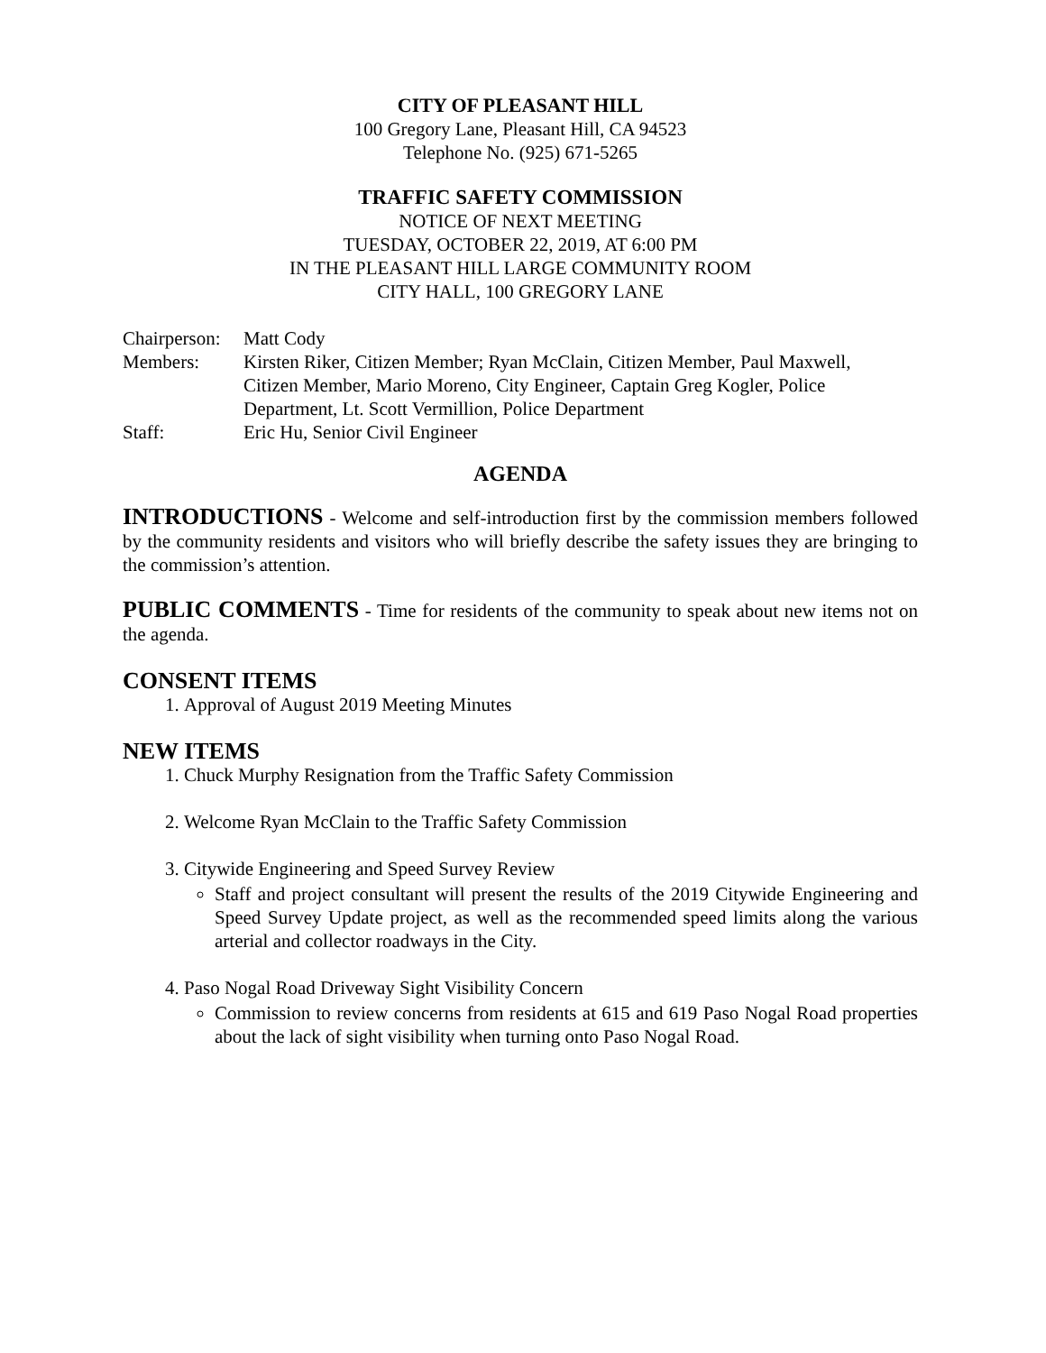CITY OF PLEASANT HILL
100 Gregory Lane, Pleasant Hill, CA 94523
Telephone No. (925) 671-5265
TRAFFIC SAFETY COMMISSION
NOTICE OF NEXT MEETING
TUESDAY, OCTOBER 22, 2019, AT 6:00 PM
IN THE PLEASANT HILL LARGE COMMUNITY ROOM
CITY HALL, 100 GREGORY LANE
| Chairperson: | Matt Cody |
| Members: | Kirsten Riker, Citizen Member; Ryan McClain, Citizen Member, Paul Maxwell, Citizen Member, Mario Moreno, City Engineer, Captain Greg Kogler, Police Department, Lt. Scott Vermillion, Police Department |
| Staff: | Eric Hu, Senior Civil Engineer |
AGENDA
INTRODUCTIONS - Welcome and self-introduction first by the commission members followed by the community residents and visitors who will briefly describe the safety issues they are bringing to the commission’s attention.
PUBLIC COMMENTS - Time for residents of the community to speak about new items not on the agenda.
CONSENT ITEMS
1. Approval of August 2019 Meeting Minutes
NEW ITEMS
1. Chuck Murphy Resignation from the Traffic Safety Commission
2. Welcome Ryan McClain to the Traffic Safety Commission
3. Citywide Engineering and Speed Survey Review
Staff and project consultant will present the results of the 2019 Citywide Engineering and Speed Survey Update project, as well as the recommended speed limits along the various arterial and collector roadways in the City.
4. Paso Nogal Road Driveway Sight Visibility Concern
Commission to review concerns from residents at 615 and 619 Paso Nogal Road properties about the lack of sight visibility when turning onto Paso Nogal Road.